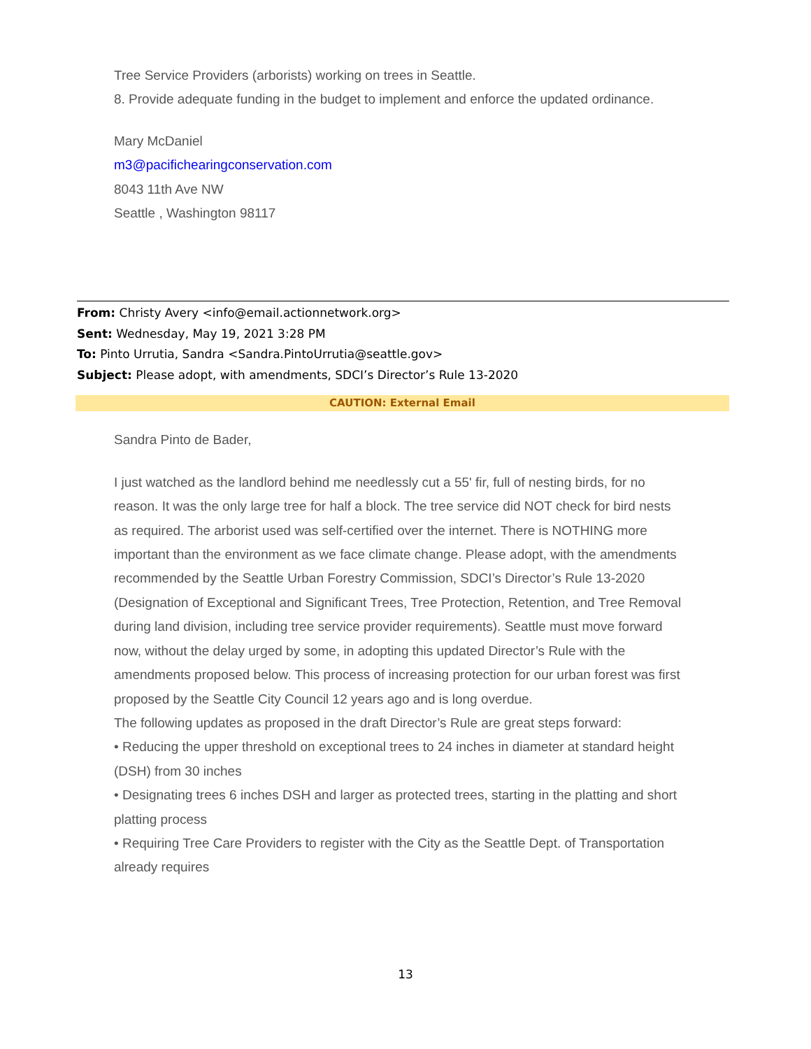Tree Service Providers (arborists) working on trees in Seattle.
8. Provide adequate funding in the budget to implement and enforce the updated ordinance.
Mary McDaniel
m3@pacifichearingconservation.com
8043 11th Ave NW
Seattle , Washington 98117
From: Christy Avery <info@email.actionnetwork.org>
Sent: Wednesday, May 19, 2021 3:28 PM
To: Pinto Urrutia, Sandra <Sandra.PintoUrrutia@seattle.gov>
Subject: Please adopt, with amendments, SDCI’s Director’s Rule 13-2020
CAUTION: External Email
Sandra Pinto de Bader,
I just watched as the landlord behind me needlessly cut a 55' fir, full of nesting birds, for no reason. It was the only large tree for half a block. The tree service did NOT check for bird nests as required. The arborist used was self-certified over the internet. There is NOTHING more important than the environment as we face climate change. Please adopt, with the amendments recommended by the Seattle Urban Forestry Commission, SDCI’s Director’s Rule 13-2020 (Designation of Exceptional and Significant Trees, Tree Protection, Retention, and Tree Removal during land division, including tree service provider requirements). Seattle must move forward now, without the delay urged by some, in adopting this updated Director’s Rule with the amendments proposed below. This process of increasing protection for our urban forest was first proposed by the Seattle City Council 12 years ago and is long overdue.
The following updates as proposed in the draft Director’s Rule are great steps forward:
• Reducing the upper threshold on exceptional trees to 24 inches in diameter at standard height (DSH) from 30 inches
• Designating trees 6 inches DSH and larger as protected trees, starting in the platting and short platting process
• Requiring Tree Care Providers to register with the City as the Seattle Dept. of Transportation already requires
13